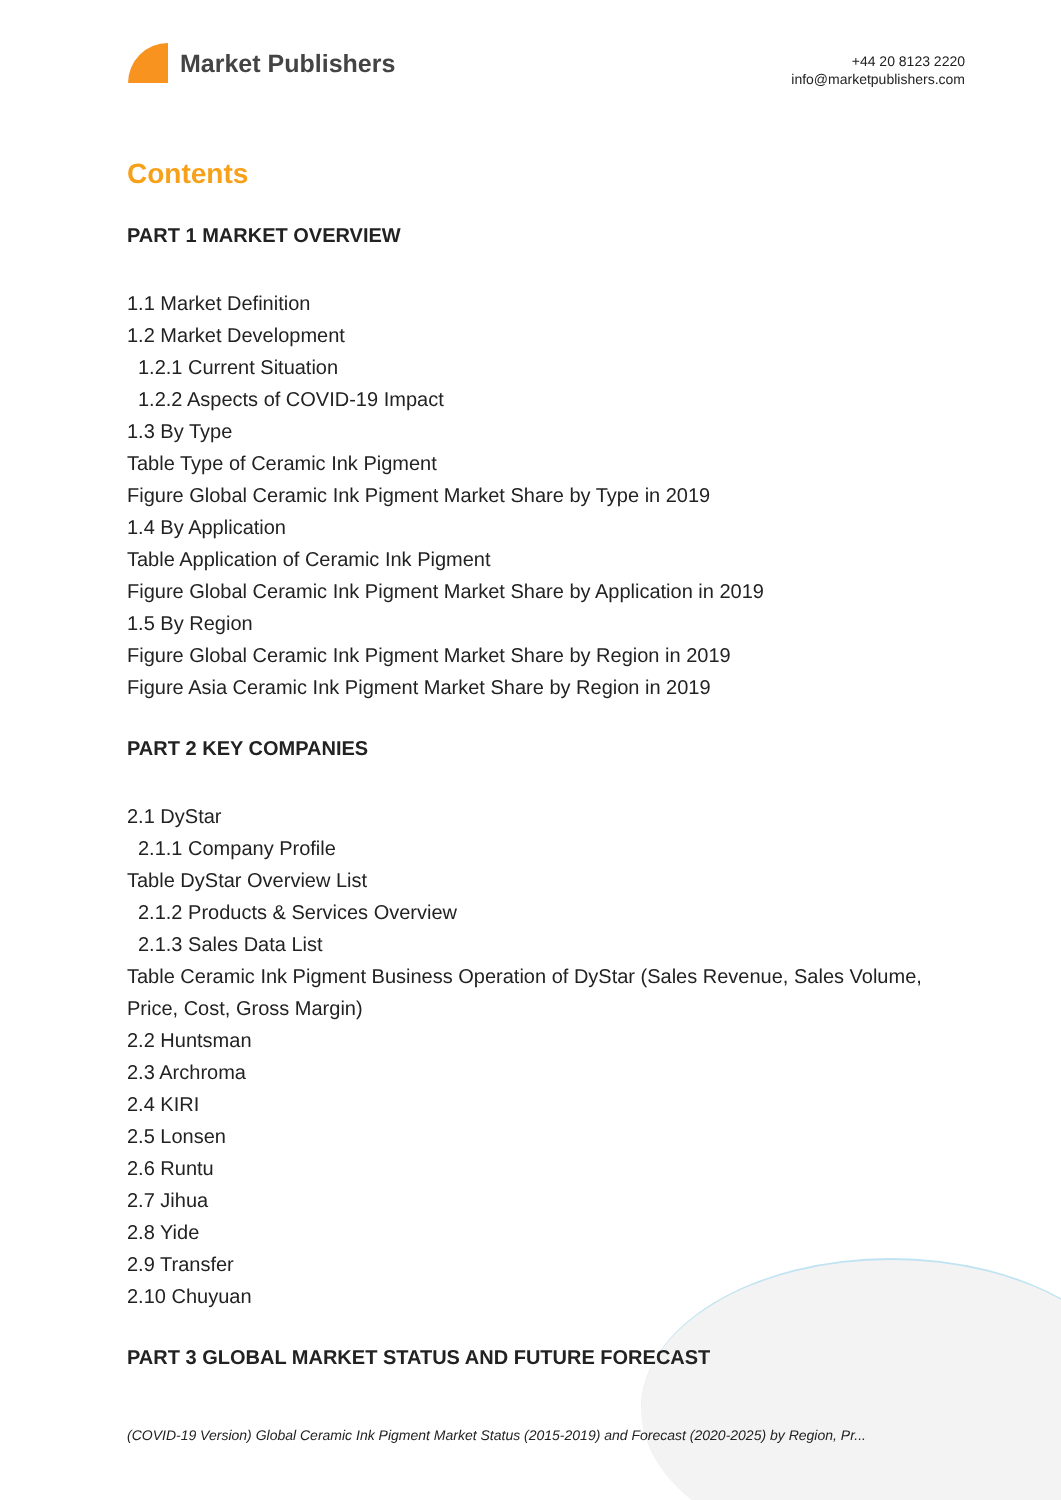Market Publishers
+44 20 8123 2220
info@marketpublishers.com
Contents
PART 1 MARKET OVERVIEW
1.1 Market Definition
1.2 Market Development
1.2.1 Current Situation
1.2.2 Aspects of COVID-19 Impact
1.3 By Type
Table Type of Ceramic Ink Pigment
Figure Global Ceramic Ink Pigment Market Share by Type in 2019
1.4 By Application
Table Application of Ceramic Ink Pigment
Figure Global Ceramic Ink Pigment Market Share by Application in 2019
1.5 By Region
Figure Global Ceramic Ink Pigment Market Share by Region in 2019
Figure Asia Ceramic Ink Pigment Market Share by Region in 2019
PART 2 KEY COMPANIES
2.1 DyStar
2.1.1 Company Profile
Table DyStar Overview List
2.1.2 Products & Services Overview
2.1.3 Sales Data List
Table Ceramic Ink Pigment Business Operation of DyStar (Sales Revenue, Sales Volume, Price, Cost, Gross Margin)
2.2 Huntsman
2.3 Archroma
2.4 KIRI
2.5 Lonsen
2.6 Runtu
2.7 Jihua
2.8 Yide
2.9 Transfer
2.10 Chuyuan
PART 3 GLOBAL MARKET STATUS AND FUTURE FORECAST
(COVID-19 Version) Global Ceramic Ink Pigment Market Status (2015-2019) and Forecast (2020-2025) by Region, Pr...